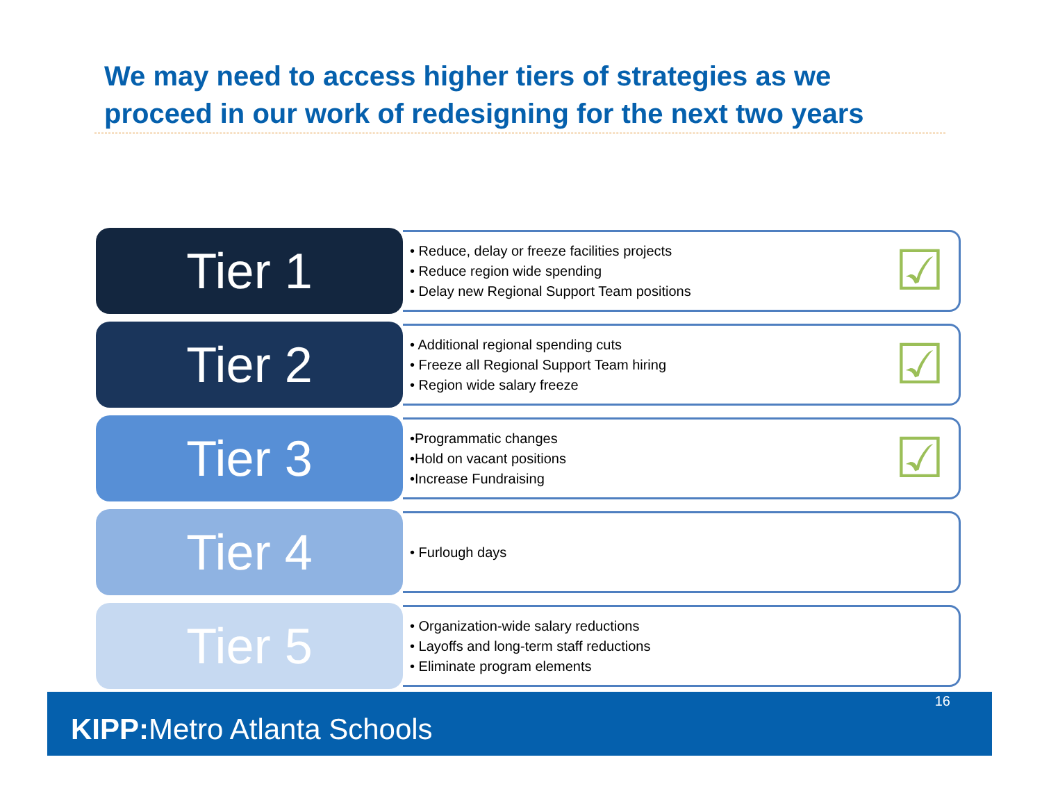We may need to access higher tiers of strategies as we proceed in our work of redesigning for the next two years
Tier 1
• Reduce, delay or freeze facilities projects
• Reduce region wide spending
• Delay new Regional Support Team positions
☑
Tier 2
• Additional regional spending cuts
• Freeze all Regional Support Team hiring
• Region wide salary freeze
☑
Tier 3
•Programmatic changes
•Hold on vacant positions
•Increase Fundraising
☑
Tier 4
• Furlough days
Tier 5
• Organization-wide salary reductions
• Layoffs and long-term staff reductions
• Eliminate program elements
16
KIPP: Metro Atlanta Schools